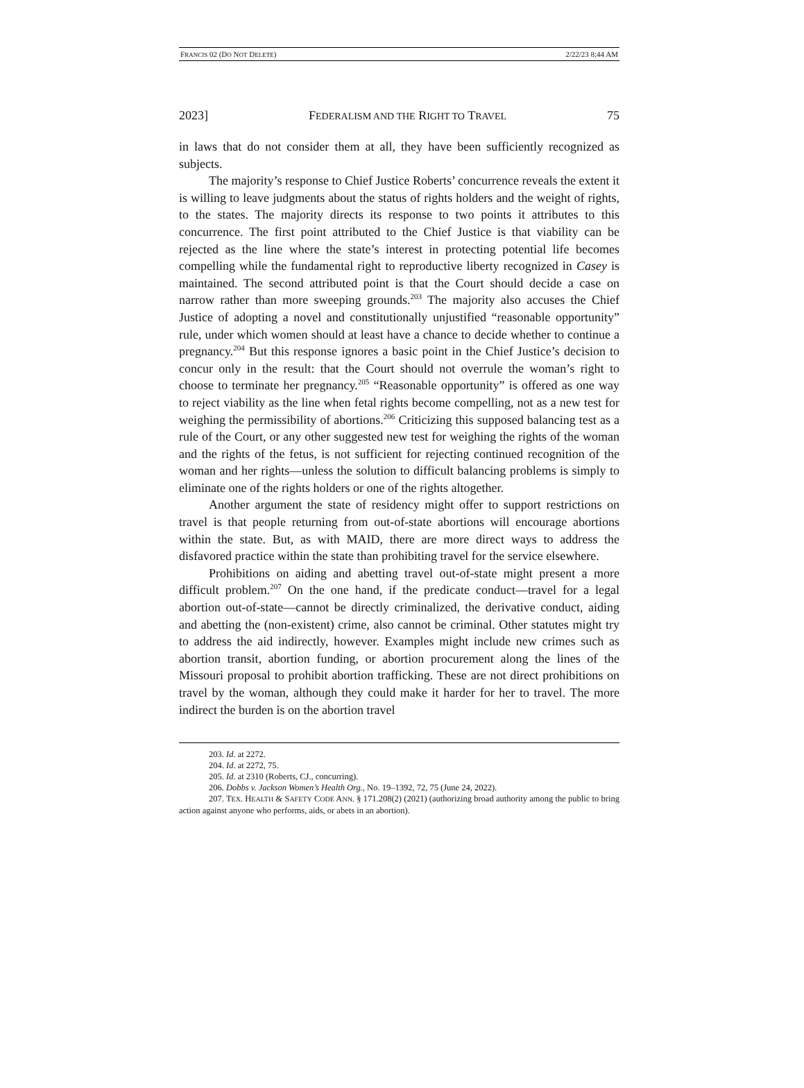FRANCIS 02 (DO NOT DELETE) 2/22/23 8:44 AM
2023] FEDERALISM AND THE RIGHT TO TRAVEL 75
in laws that do not consider them at all, they have been sufficiently recognized as subjects.
The majority’s response to Chief Justice Roberts’ concurrence reveals the extent it is willing to leave judgments about the status of rights holders and the weight of rights, to the states. The majority directs its response to two points it attributes to this concurrence. The first point attributed to the Chief Justice is that viability can be rejected as the line where the state’s interest in protecting potential life becomes compelling while the fundamental right to reproductive liberty recognized in Casey is maintained. The second attributed point is that the Court should decide a case on narrow rather than more sweeping grounds.<sup>203</sup> The majority also accuses the Chief Justice of adopting a novel and constitutionally unjustified “reasonable opportunity” rule, under which women should at least have a chance to decide whether to continue a pregnancy.<sup>204</sup> But this response ignores a basic point in the Chief Justice’s decision to concur only in the result: that the Court should not overrule the woman’s right to choose to terminate her pregnancy.<sup>205</sup> “Reasonable opportunity” is offered as one way to reject viability as the line when fetal rights become compelling, not as a new test for weighing the permissibility of abortions.<sup>206</sup> Criticizing this supposed balancing test as a rule of the Court, or any other suggested new test for weighing the rights of the woman and the rights of the fetus, is not sufficient for rejecting continued recognition of the woman and her rights—unless the solution to difficult balancing problems is simply to eliminate one of the rights holders or one of the rights altogether.
Another argument the state of residency might offer to support restrictions on travel is that people returning from out-of-state abortions will encourage abortions within the state. But, as with MAID, there are more direct ways to address the disfavored practice within the state than prohibiting travel for the service elsewhere.
Prohibitions on aiding and abetting travel out-of-state might present a more difficult problem.<sup>207</sup> On the one hand, if the predicate conduct—travel for a legal abortion out-of-state—cannot be directly criminalized, the derivative conduct, aiding and abetting the (non-existent) crime, also cannot be criminal. Other statutes might try to address the aid indirectly, however. Examples might include new crimes such as abortion transit, abortion funding, or abortion procurement along the lines of the Missouri proposal to prohibit abortion trafficking. These are not direct prohibitions on travel by the woman, although they could make it harder for her to travel. The more indirect the burden is on the abortion travel
203. Id. at 2272.
204. Id. at 2272, 75.
205. Id. at 2310 (Roberts, CJ., concurring).
206. Dobbs v. Jackson Women’s Health Org., No. 19–1392, 72, 75 (June 24, 2022).
207. TEX. HEALTH & SAFETY CODE ANN. § 171.208(2) (2021) (authorizing broad authority among the public to bring action against anyone who performs, aids, or abets in an abortion).